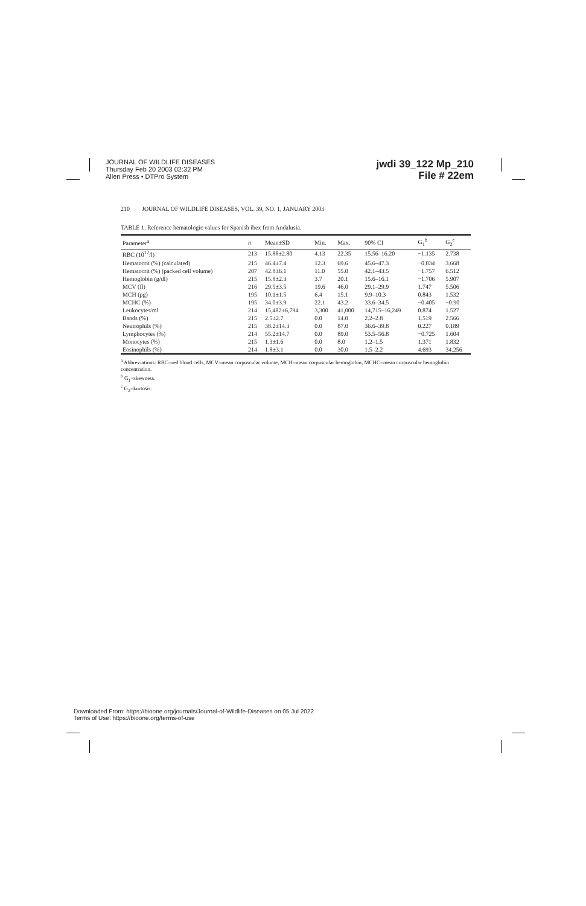JOURNAL OF WILDLIFE DISEASES
Thursday Feb 20 2003 02:32 PM
Allen Press • DTPro System
jwdi 39_122 Mp_210
File # 22em
210 JOURNAL OF WILDLIFE DISEASES, VOL. 39, NO. 1, JANUARY 2003
TABLE 1. Reference hematologic values for Spanish ibex from Andalusia.
| Parameter<sup>a</sup> | n | Mean±SD | Min. | Max. | 90% CI | G<sub>1</sub><sup>b</sup> | G<sub>2</sub><sup>c</sup> |
| --- | --- | --- | --- | --- | --- | --- | --- |
| RBC (10<sup>12</sup>/l) | 213 | 15.88±2.80 | 4.13 | 22.35 | 15.56–16.20 | −1.135 | 2.738 |
| Hematocrit (%) (calculated) | 215 | 46.4±7.4 | 12.3 | 69.6 | 45.6–47.3 | −0.834 | 3.668 |
| Hematocrit (%) (packed cell volume) | 207 | 42.8±6.1 | 11.0 | 55.0 | 42.1–43.5 | −1.757 | 6.512 |
| Hemoglobin (g/dl) | 215 | 15.8±2.3 | 3.7 | 20.1 | 15.6–16.1 | −1.706 | 5.907 |
| MCV (fl) | 216 | 29.5±3.5 | 19.6 | 46.0 | 29.1–29.9 | 1.747 | 5.506 |
| MCH (pg) | 195 | 10.1±1.5 | 6.4 | 15.1 | 9.9–10.3 | 0.843 | 1.532 |
| MCHC (%) | 195 | 34.0±3.9 | 22.1 | 43.2 | 33.6–34.5 | −0.405 | −0.90 |
| Leukocytes/ml | 214 | 15,482±6,794 | 3,300 | 41,000 | 14,715–16,249 | 0.874 | 1.527 |
| Bands (%) | 215 | 2.5±2.7 | 0.0 | 14.0 | 2.2–2.8 | 1.519 | 2.566 |
| Neutrophils (%) | 215 | 38.2±14.3 | 0.0 | 87.0 | 36.6–39.8 | 0.227 | 0.189 |
| Lymphocytes (%) | 214 | 55.2±14.7 | 0.0 | 89.0 | 53.5–56.8 | −0.725 | 1.604 |
| Monocytes (%) | 215 | 1.3±1.6 | 0.0 | 8.0 | 1.2–1.5 | 1.371 | 1.832 |
| Eosinophils (%) | 214 | 1.8±3.1 | 0.0 | 30.0 | 1.5–2.2 | 4.693 | 34.256 |
<sup>a</sup> Abbreviations: RBC=red blood cells, MCV=mean corpuscular volume, MCH=mean corpuscular hemoglobin, MCHC=mean corpuscular hemoglobin concentration.
<sup>b</sup> G<sub>1</sub>=skewness.
<sup>c</sup> G<sub>2</sub>=kurtosis.
Downloaded From: https://bioone.org/journals/Journal-of-Wildlife-Diseases on 05 Jul 2022
Terms of Use: https://bioone.org/terms-of-use